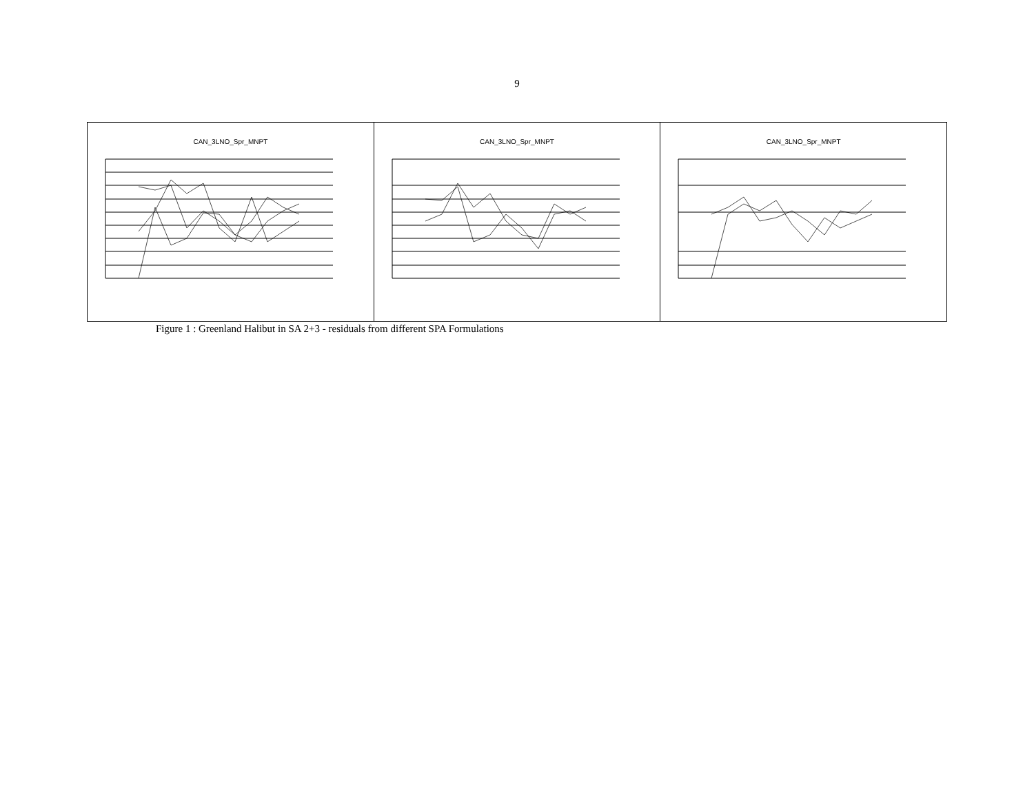9
CAN_3LNO_Spr_MNPT CAN_3LNO_Spr_MNPT CAN_3LNO_Spr_MNPT
Figure 1 : Greenland Halibut in SA 2+3 - residuals from different SPA Formulations